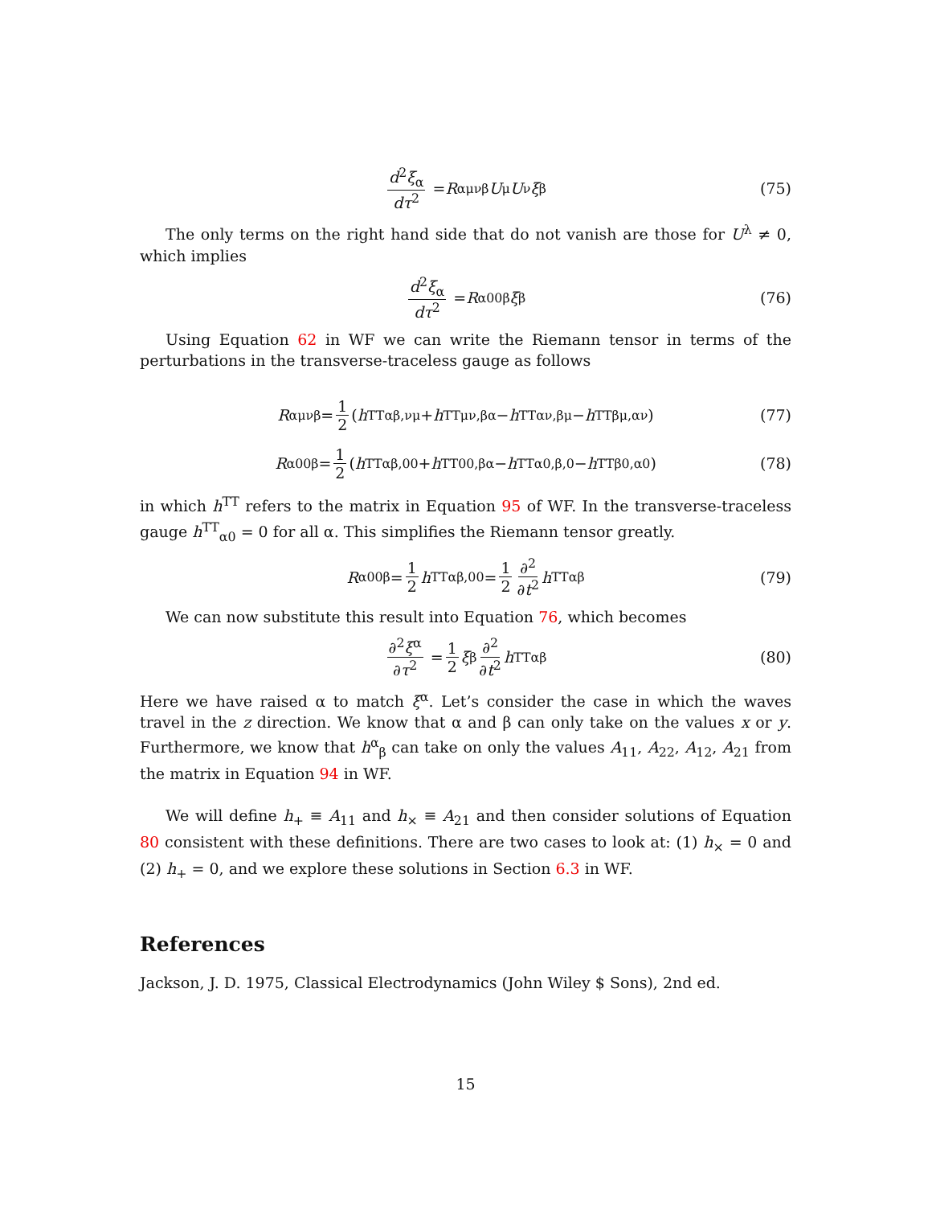d<sup>2</sup>ξ<sub>α</sub> dτ<sup>2</sup> = R<sub>αμνβ</sub> U<sup>μ</sup> U<sup>ν</sup> ξ<sup>β</sup> (75)
The only terms on the right hand side that do not vanish are those for U<sup>λ</sup> ≠ 0, which implies
d<sup>2</sup>ξ<sub>α</sub> dτ<sup>2</sup> = R<sub>α00β</sub> ξ<sup>β</sup> (76)
Using Equation 62 in WF we can write the Riemann tensor in terms of the perturbations in the transverse-traceless gauge as follows
R<sub>αμνβ</sub> = 1 2 (h<sup>TT</sup><sub>αβ,νμ</sub> + h<sup>TT</sup><sub>μν,βα</sub> − h<sup>TT</sup><sub>αν,βμ</sub> − h<sup>TT</sup><sub>βμ,αν</sub>) (77)
R<sub>α00β</sub> = 1 2 (h<sup>TT</sup><sub>αβ,00</sub> + h<sup>TT</sup><sub>00,βα</sub> − h<sup>TT</sup><sub>α0,β,0</sub> − h<sup>TT</sup><sub>β0,α0</sub>) (78)
in which h<sup>TT</sup> refers to the matrix in Equation 95 of WF. In the transverse-traceless gauge h<sup>TT</sup><sub>α0</sub> = 0 for all α. This simplifies the Riemann tensor greatly.
R<sub>α00β</sub> = 1 2 h<sup>TT</sup><sub>αβ,00</sub> = 1 2 ∂<sup>2</sup> ∂t<sup>2</sup> h<sup>TT</sup><sub>αβ</sub> (79)
We can now substitute this result into Equation 76, which becomes
∂<sup>2</sup>ξ<sup>α</sup> ∂τ<sup>2</sup> = 1 2 ξ<sup>β</sup> ∂<sup>2</sup> ∂t<sup>2</sup> h<sup>TTα</sup><sub>β</sub> (80)
Here we have raised α to match ξ<sup>α</sup>. Let’s consider the case in which the waves travel in the z direction. We know that α and β can only take on the values x or y. Furthermore, we know that h<sup>α</sup><sub>β</sub> can take on only the values A<sub>11</sub>, A<sub>22</sub>, A<sub>12</sub>, A<sub>21</sub> from the matrix in Equation 94 in WF.
We will define h<sub>+</sub> ≡ A<sub>11</sub> and h<sub>×</sub> ≡ A<sub>21</sub> and then consider solutions of Equation 80 consistent with these definitions. There are two cases to look at: (1) h<sub>×</sub> = 0 and (2) h<sub>+</sub> = 0, and we explore these solutions in Section 6.3 in WF.
References
Jackson, J. D. 1975, Classical Electrodynamics (John Wiley $ Sons), 2nd ed.
15